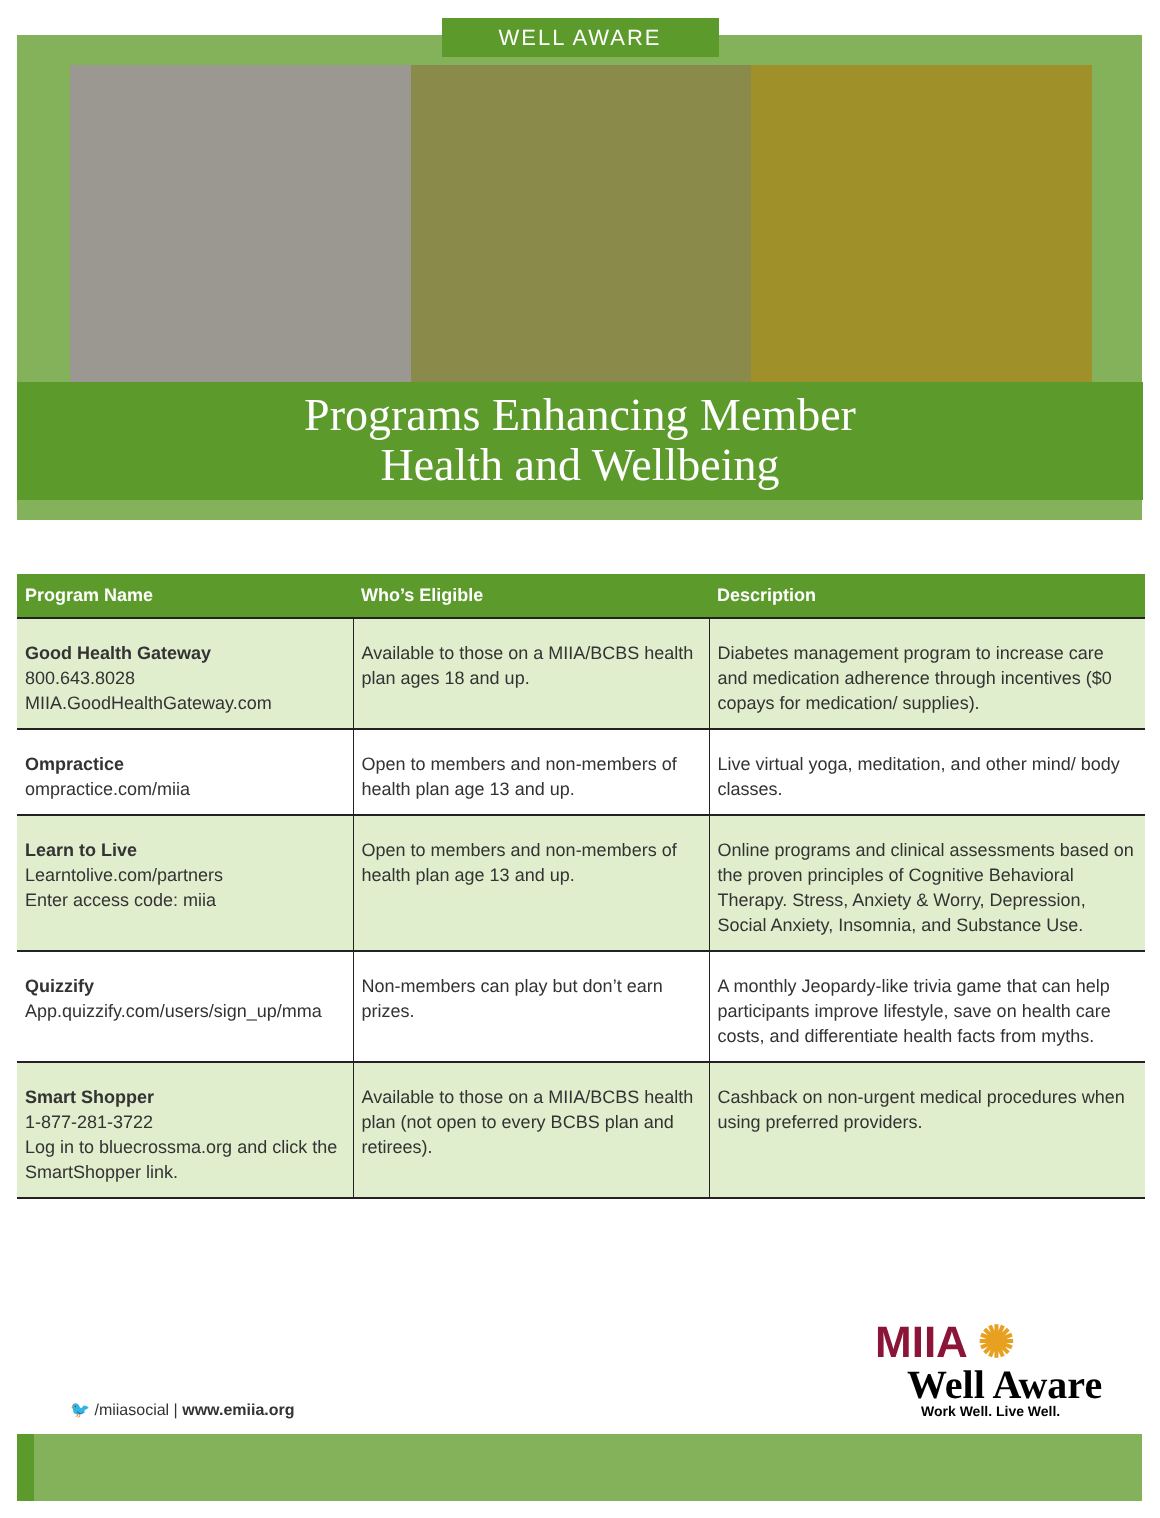WELL AWARE
Programs Enhancing Member
Health and Wellbeing
| Program Name | Who’s Eligible | Description |
| --- | --- | --- |
| Good Health Gateway 800.643.8028 MIIA.GoodHealthGateway.com | Available to those on a MIIA/BCBS health plan ages 18 and up. | Diabetes management program to increase care and medication adherence through incentives ($0 copays for medication/ supplies). |
| Ompractice ompractice.com/miia | Open to members and non-members of health plan age 13 and up. | Live virtual yoga, meditation, and other mind/ body classes. |
| Learn to Live Learntolive.com/partners Enter access code: miia | Open to members and non-members of health plan age 13 and up. | Online programs and clinical assessments based on the proven principles of Cognitive Behavioral Therapy. Stress, Anxiety & Worry, Depression, Social Anxiety, Insomnia, and Substance Use. |
| Quizzify App.quizzify.com/users/sign_up/mma | Non-members can play but don’t earn prizes. | A monthly Jeopardy-like trivia game that can help participants improve lifestyle, save on health care costs, and differentiate health facts from myths. |
| Smart Shopper 1-877-281-3722 Log in to bluecrossma.org and click the SmartShopper link. | Available to those on a MIIA/BCBS health plan (not open to every BCBS plan and retirees). | Cashback on non-urgent medical procedures when using preferred providers. |
MIIA ✺
Well Aware
Work Well. Live Well.
🐦 /miiasocial | www.emiia.org